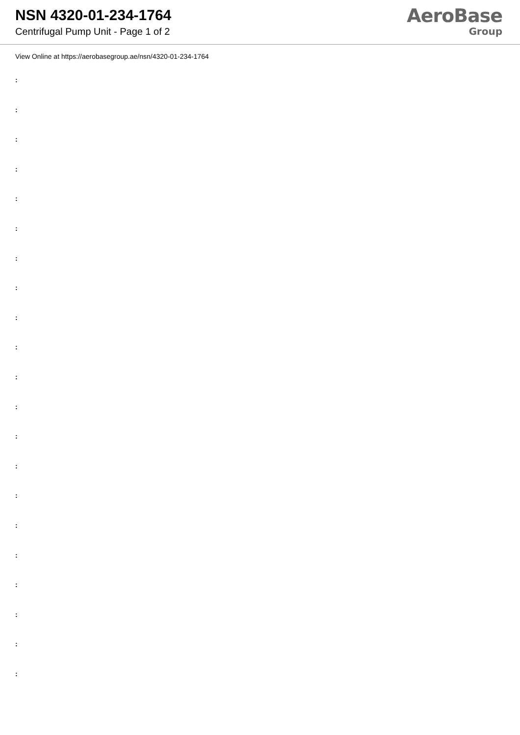NSN 4320-01-234-1764
Centrifugal Pump Unit - Page 1 of 2
AeroBase
Group
View Online at https://aerobasegroup.ae/nsn/4320-01-234-1764
:
:
:
:
:
:
:
:
:
:
:
:
:
:
:
:
:
:
:
:
: